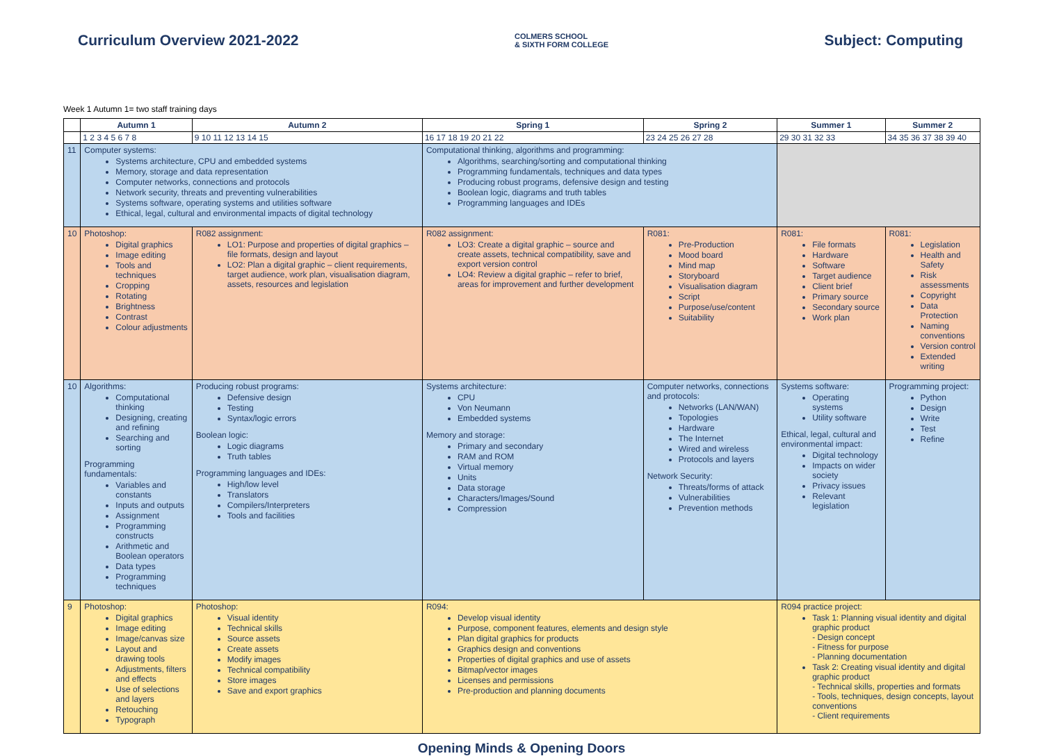Curriculum Overview 2021-2022
COLMERS SCHOOL
& SIXTH FORM COLLEGE
Subject: Computing
Week 1 Autumn 1= two staff training days
| | Autumn 1 | Autumn 2 | Spring 1 | Spring 2 | Summer 1 | Summer 2 |
| --- | --- | --- | --- | --- | --- | --- |
| | 1 2 3 4 5 6 7 8 | 9 10 11 12 13 14 15 | 16 17 18 19 20 21 22 | 23 24 25 26 27 28 | 29 30 31 32 33 | 34 35 36 37 38 39 40 |
| 11 | Computer systems: Systems architecture, CPU and embedded systems Memory, storage and data representation Computer networks, connections and protocols Network security, threats and preventing vulnerabilities Systems software, operating systems and utilities software Ethical, legal, cultural and environmental impacts of digital technology | | Computational thinking, algorithms and programming: Algorithms, searching/sorting and computational thinking Programming fundamentals, techniques and data types Producing robust programs, defensive design and testing Boolean logic, diagrams and truth tables Programming languages and IDEs | | | |
| 10 | Photoshop: Digital graphics Image editing Tools and techniques Cropping Rotating Brightness Contrast Colour adjustments | R082 assignment: LO1: Purpose and properties of digital graphics – file formats, design and layout LO2: Plan a digital graphic – client requirements, target audience, work plan, visualisation diagram, assets, resources and legislation | R082 assignment: LO3: Create a digital graphic – source and create assets, technical compatibility, save and export version control LO4: Review a digital graphic – refer to brief, areas for improvement and further development | R081: Pre-Production Mood board Mind map Storyboard Visualisation diagram Script Purpose/use/content Suitability | R081: File formats Hardware Software Target audience Client brief Primary source Secondary source Work plan | R081: Legislation Health and Safety Risk assessments Copyright Data Protection Naming conventions Version control Extended writing |
| 10 | Algorithms: Computational thinking Designing, creating and refining Searching and sorting Programming fundamentals: Variables and constants Inputs and outputs Assignment Programming constructs Arithmetic and Boolean operators Data types Programming techniques | Producing robust programs: Defensive design Testing Syntax/logic errors Boolean logic: Logic diagrams Truth tables Programming languages and IDEs: High/low level Translators Compilers/Interpreters Tools and facilities | Systems architecture: CPU Von Neumann Embedded systems Memory and storage: Primary and secondary RAM and ROM Virtual memory Units Data storage Characters/Images/Sound Compression | Computer networks, connections and protocols: Networks (LAN/WAN) Topologies Hardware The Internet Wired and wireless Protocols and layers Network Security: Threats/forms of attack Vulnerabilities Prevention methods | Systems software: Operating systems Utility software Ethical, legal, cultural and environmental impact: Digital technology Impacts on wider society Privacy issues Relevant legislation | Programming project: Python Design Write Test Refine |
| 9 | Photoshop: Digital graphics Image editing Image/canvas size Layout and drawing tools Adjustments, filters and effects Use of selections and layers Retouching Typograph | Photoshop: Visual identity Technical skills Source assets Create assets Modify images Technical compatibility Store images Save and export graphics | R094: Develop visual identity Purpose, component features, elements and design style Plan digital graphics for products Graphics design and conventions Properties of digital graphics and use of assets Bitmap/vector images Licenses and permissions Pre-production and planning documents | | R094 practice project: Task 1: Planning visual identity and digital graphic product - Design concept - Fitness for purpose - Planning documentation Task 2: Creating visual identity and digital graphic product - Technical skills, properties and formats - Tools, techniques, design concepts, layout conventions - Client requirements | |
Opening Minds & Opening Doors